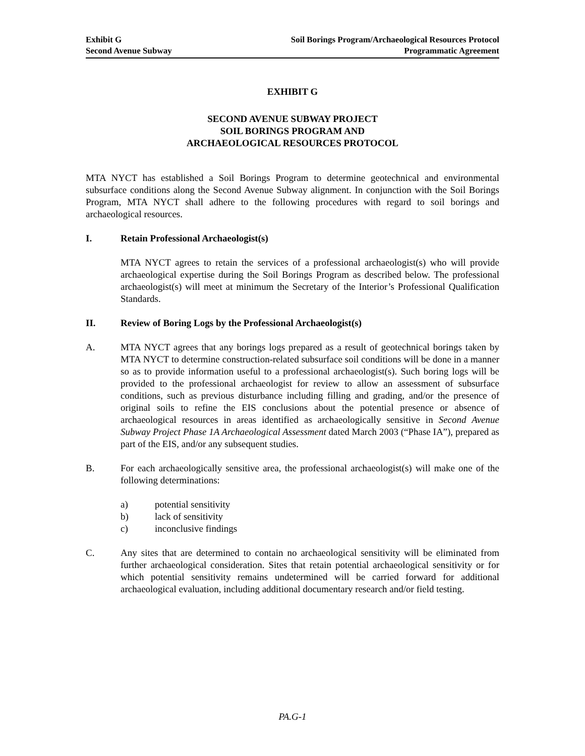Exhibit G
Second Avenue Subway
Soil Borings Program/Archaeological Resources Protocol
Programmatic Agreement
EXHIBIT G
SECOND AVENUE SUBWAY PROJECT
SOIL BORINGS PROGRAM AND
ARCHAEOLOGICAL RESOURCES PROTOCOL
MTA NYCT has established a Soil Borings Program to determine geotechnical and environmental subsurface conditions along the Second Avenue Subway alignment. In conjunction with the Soil Borings Program, MTA NYCT shall adhere to the following procedures with regard to soil borings and archaeological resources.
I. Retain Professional Archaeologist(s)
MTA NYCT agrees to retain the services of a professional archaeologist(s) who will provide archaeological expertise during the Soil Borings Program as described below. The professional archaeologist(s) will meet at minimum the Secretary of the Interior’s Professional Qualification Standards.
II. Review of Boring Logs by the Professional Archaeologist(s)
A. MTA NYCT agrees that any borings logs prepared as a result of geotechnical borings taken by MTA NYCT to determine construction-related subsurface soil conditions will be done in a manner so as to provide information useful to a professional archaeologist(s). Such boring logs will be provided to the professional archaeologist for review to allow an assessment of subsurface conditions, such as previous disturbance including filling and grading, and/or the presence of original soils to refine the EIS conclusions about the potential presence or absence of archaeological resources in areas identified as archaeologically sensitive in Second Avenue Subway Project Phase 1A Archaeological Assessment dated March 2003 (“Phase IA”), prepared as part of the EIS, and/or any subsequent studies.
B. For each archaeologically sensitive area, the professional archaeologist(s) will make one of the following determinations:
a) potential sensitivity
b) lack of sensitivity
c) inconclusive findings
C. Any sites that are determined to contain no archaeological sensitivity will be eliminated from further archaeological consideration. Sites that retain potential archaeological sensitivity or for which potential sensitivity remains undetermined will be carried forward for additional archaeological evaluation, including additional documentary research and/or field testing.
PA.G-1